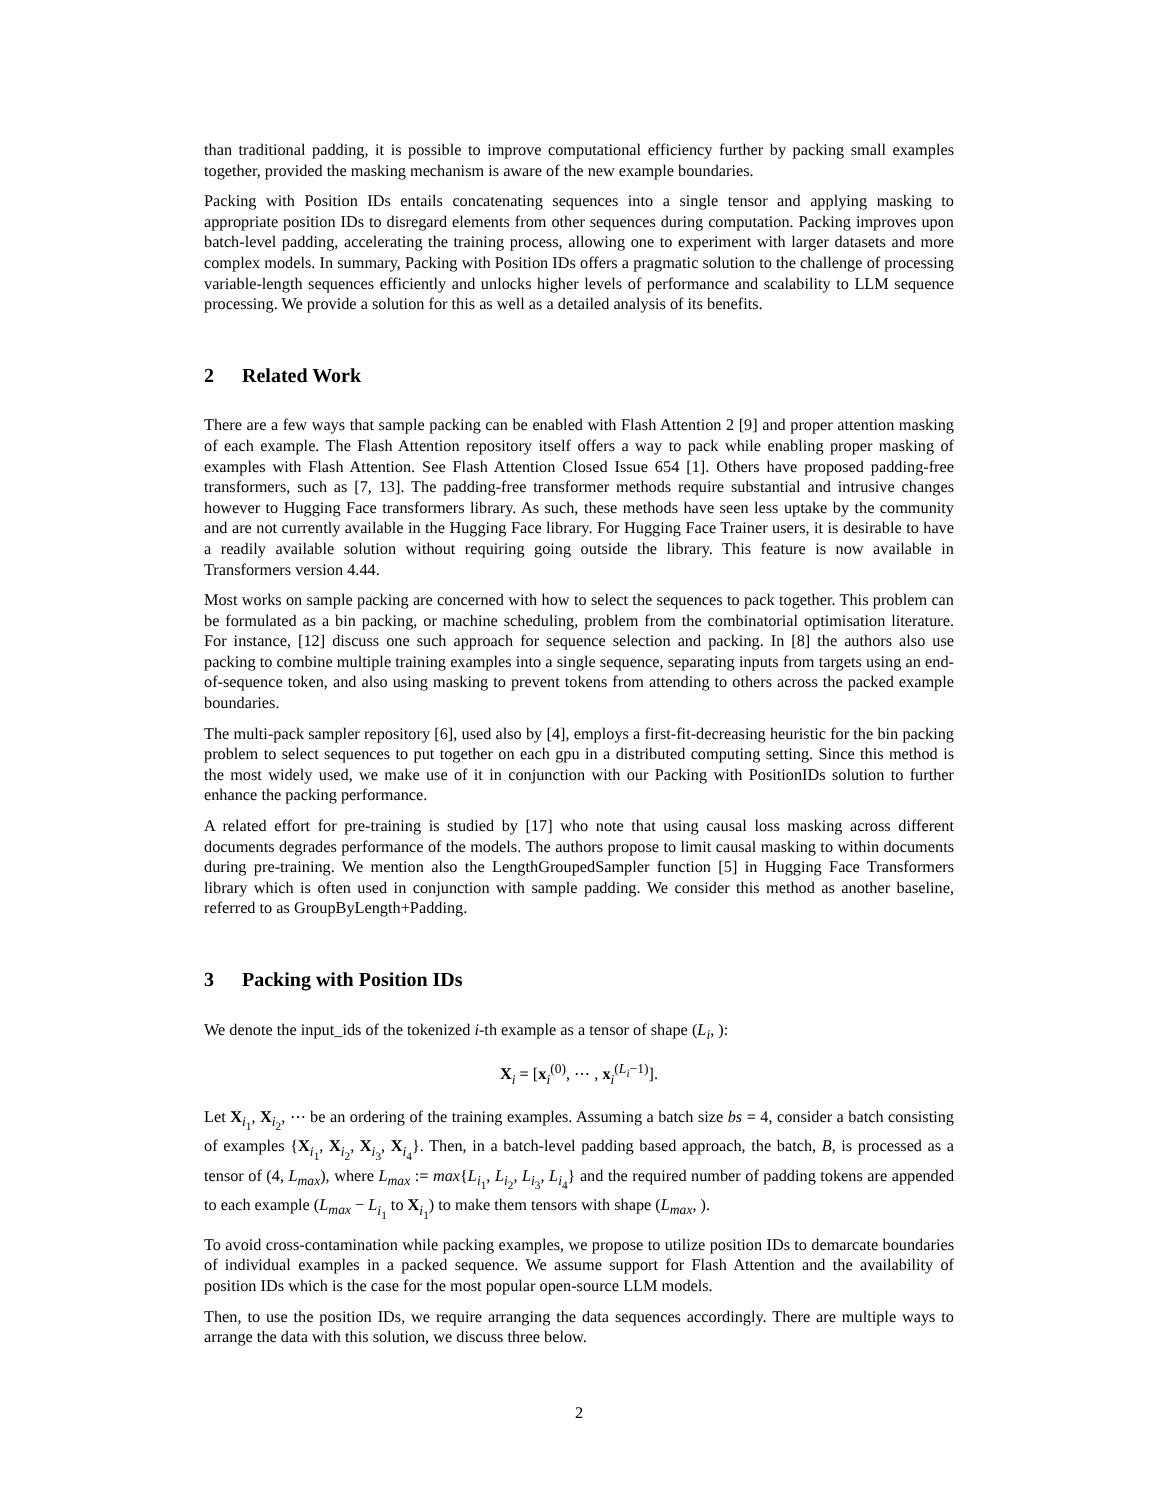than traditional padding, it is possible to improve computational efficiency further by packing small examples together, provided the masking mechanism is aware of the new example boundaries.
Packing with Position IDs entails concatenating sequences into a single tensor and applying masking to appropriate position IDs to disregard elements from other sequences during computation. Packing improves upon batch-level padding, accelerating the training process, allowing one to experiment with larger datasets and more complex models. In summary, Packing with Position IDs offers a pragmatic solution to the challenge of processing variable-length sequences efficiently and unlocks higher levels of performance and scalability to LLM sequence processing. We provide a solution for this as well as a detailed analysis of its benefits.
2 Related Work
There are a few ways that sample packing can be enabled with Flash Attention 2 [9] and proper attention masking of each example. The Flash Attention repository itself offers a way to pack while enabling proper masking of examples with Flash Attention. See Flash Attention Closed Issue 654 [1]. Others have proposed padding-free transformers, such as [7, 13]. The padding-free transformer methods require substantial and intrusive changes however to Hugging Face transformers library. As such, these methods have seen less uptake by the community and are not currently available in the Hugging Face library. For Hugging Face Trainer users, it is desirable to have a readily available solution without requiring going outside the library. This feature is now available in Transformers version 4.44.
Most works on sample packing are concerned with how to select the sequences to pack together. This problem can be formulated as a bin packing, or machine scheduling, problem from the combinatorial optimisation literature. For instance, [12] discuss one such approach for sequence selection and packing. In [8] the authors also use packing to combine multiple training examples into a single sequence, separating inputs from targets using an end-of-sequence token, and also using masking to prevent tokens from attending to others across the packed example boundaries.
The multi-pack sampler repository [6], used also by [4], employs a first-fit-decreasing heuristic for the bin packing problem to select sequences to put together on each gpu in a distributed computing setting. Since this method is the most widely used, we make use of it in conjunction with our Packing with PositionIDs solution to further enhance the packing performance.
A related effort for pre-training is studied by [17] who note that using causal loss masking across different documents degrades performance of the models. The authors propose to limit causal masking to within documents during pre-training. We mention also the LengthGroupedSampler function [5] in Hugging Face Transformers library which is often used in conjunction with sample padding. We consider this method as another baseline, referred to as GroupByLength+Padding.
3 Packing with Position IDs
We denote the input_ids of the tokenized i-th example as a tensor of shape (L<sub>i</sub>, ):
X<sub>i</sub> = [x<sub>i</sub><sup>(0)</sup>, ⋯ , x<sub>i</sub><sup>(L<sub>i</sub>−1)</sup>].
Let X<sub>i<sub>1</sub></sub>, X<sub>i<sub>2</sub></sub>, ⋯ be an ordering of the training examples. Assuming a batch size bs = 4, consider a batch consisting of examples {X<sub>i<sub>1</sub></sub>, X<sub>i<sub>2</sub></sub>, X<sub>i<sub>3</sub></sub>, X<sub>i<sub>4</sub></sub>}. Then, in a batch-level padding based approach, the batch, B, is processed as a tensor of (4, L<sub>max</sub>), where L<sub>max</sub> := max{L<sub>i<sub>1</sub></sub>, L<sub>i<sub>2</sub></sub>, L<sub>i<sub>3</sub></sub>, L<sub>i<sub>4</sub></sub>} and the required number of padding tokens are appended to each example (L<sub>max</sub> − L<sub>i<sub>1</sub></sub> to X<sub>i<sub>1</sub></sub>) to make them tensors with shape (L<sub>max</sub>, ).
To avoid cross-contamination while packing examples, we propose to utilize position IDs to demarcate boundaries of individual examples in a packed sequence. We assume support for Flash Attention and the availability of position IDs which is the case for the most popular open-source LLM models.
Then, to use the position IDs, we require arranging the data sequences accordingly. There are multiple ways to arrange the data with this solution, we discuss three below.
2